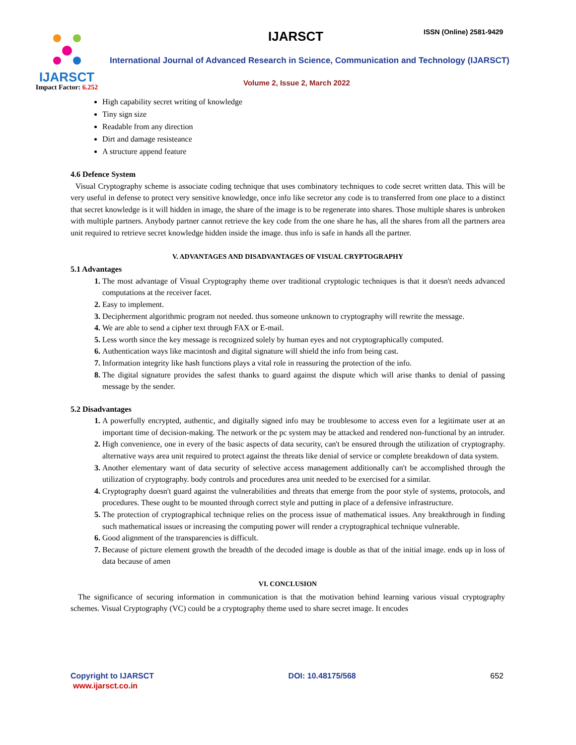IJARSCT
Impact Factor: 6.252
IJARSCT ISSN (Online) 2581-9429
International Journal of Advanced Research in Science, Communication and Technology (IJARSCT)
Volume 2, Issue 2, March 2022
High capability secret writing of knowledge
Tiny sign size
Readable from any direction
Dirt and damage resisteance
A structure append feature
4.6 Defence System
Visual Cryptography scheme is associate coding technique that uses combinatory techniques to code secret written data. This will be very useful in defense to protect very sensitive knowledge, once info like secretor any code is to transferred from one place to a distinct that secret knowledge is it will hidden in image, the share of the image is to be regenerate into shares. Those multiple shares is unbroken with multiple partners. Anybody partner cannot retrieve the key code from the one share he has, all the shares from all the partners area unit required to retrieve secret knowledge hidden inside the image. thus info is safe in hands all the partner.
V. ADVANTAGES AND DISADVANTAGES OF VISUAL CRYPTOGRAPHY
5.1 Advantages
The most advantage of Visual Cryptography theme over traditional cryptologic techniques is that it doesn't needs advanced computations at the receiver facet.
Easy to implement.
Decipherment algorithmic program not needed. thus someone unknown to cryptography will rewrite the message.
We are able to send a cipher text through FAX or E-mail.
Less worth since the key message is recognized solely by human eyes and not cryptographically computed.
Authentication ways like macintosh and digital signature will shield the info from being cast.
Information integrity like hash functions plays a vital role in reassuring the protection of the info.
The digital signature provides the safest thanks to guard against the dispute which will arise thanks to denial of passing message by the sender.
5.2 Disadvantages
A powerfully encrypted, authentic, and digitally signed info may be troublesome to access even for a legitimate user at an important time of decision-making. The network or the pc system may be attacked and rendered non-functional by an intruder.
High convenience, one in every of the basic aspects of data security, can't be ensured through the utilization of cryptography. alternative ways area unit required to protect against the threats like denial of service or complete breakdown of data system.
Another elementary want of data security of selective access management additionally can't be accomplished through the utilization of cryptography. body controls and procedures area unit needed to be exercised for a similar.
Cryptography doesn't guard against the vulnerabilities and threats that emerge from the poor style of systems, protocols, and procedures. These ought to be mounted through correct style and putting in place of a defensive infrastructure.
The protection of cryptographical technique relies on the process issue of mathematical issues. Any breakthrough in finding such mathematical issues or increasing the computing power will render a cryptographical technique vulnerable.
Good alignment of the transparencies is difficult.
Because of picture element growth the breadth of the decoded image is double as that of the initial image. ends up in loss of data because of amen
VI. CONCLUSION
The significance of securing information in communication is that the motivation behind learning various visual cryptography schemes. Visual Cryptography (VC) could be a cryptography theme used to share secret image. It encodes
Copyright to IJARSCT DOI: 10.48175/568 652
www.ijarsct.co.in